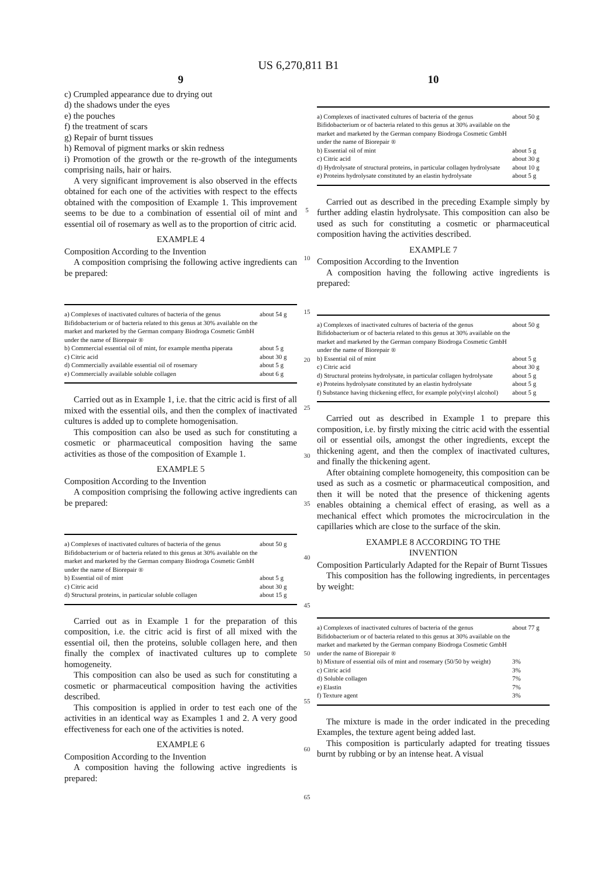US 6,270,811 B1
9
c) Crumpled appearance due to drying out
d) the shadows under the eyes
e) the pouches
f) the treatment of scars
g) Repair of burnt tissues
h) Removal of pigment marks or skin redness
i) Promotion of the growth or the re-growth of the integuments comprising nails, hair or hairs.
A very significant improvement is also observed in the effects obtained for each one of the activities with respect to the effects obtained with the composition of Example 1. This improvement seems to be due to a combination of essential oil of mint and essential oil of rosemary as well as to the proportion of citric acid.
EXAMPLE 4
Composition According to the Invention
A composition comprising the following active ingredients can be prepared:
| a) Complexes of inactivated cultures of bacteria of the genus Bifidobacterium or of bacteria related to this genus at 30% available on the market and marketed by the German company Biodroga Cosmetic GmbH under the name of Biorepair ® | about 54 g |
| b) Commercial essential oil of mint, for example mentha piperata | about 5 g |
| c) Citric acid | about 30 g |
| d) Commercially available essential oil of rosemary | about 5 g |
| e) Commercially available soluble collagen | about 6 g |
Carried out as in Example 1, i.e. that the citric acid is first of all mixed with the essential oils, and then the complex of inactivated cultures is added up to complete homogenisation.
This composition can also be used as such for constituting a cosmetic or pharmaceutical composition having the same activities as those of the composition of Example 1.
EXAMPLE 5
Composition According to the Invention
A composition comprising the following active ingredients can be prepared:
| a) Complexes of inactivated cultures of bacteria of the genus Bifidobacterium or of bacteria related to this genus at 30% available on the market and marketed by the German company Biodroga Cosmetic GmbH under the name of Biorepair ® | about 50 g |
| b) Essential oil of mint | about 5 g |
| c) Citric acid | about 30 g |
| d) Structural proteins, in particular soluble collagen | about 15 g |
Carried out as in Example 1 for the preparation of this composition, i.e. the citric acid is first of all mixed with the essential oil, then the proteins, soluble collagen here, and then finally the complex of inactivated cultures up to complete homogeneity.
This composition can also be used as such for constituting a cosmetic or pharmaceutical composition having the activities described.
This composition is applied in order to test each one of the activities in an identical way as Examples 1 and 2. A very good effectiveness for each one of the activities is noted.
EXAMPLE 6
Composition According to the Invention
A composition having the following active ingredients is prepared:
5
10
15
20
25
30
35
40
45
50
55
60
65
10
| a) Complexes of inactivated cultures of bacteria of the genus Bifidobacterium or of bacteria related to this genus at 30% available on the market and marketed by the German company Biodroga Cosmetic GmbH under the name of Biorepair ® | about 50 g |
| b) Essential oil of mint | about 5 g |
| c) Citric acid | about 30 g |
| d) Hydrolysate of structural proteins, in particular collagen hydrolysate | about 10 g |
| e) Proteins hydrolysate constituted by an elastin hydrolysate | about 5 g |
Carried out as described in the preceding Example simply by further adding elastin hydrolysate. This composition can also be used as such for constituting a cosmetic or pharmaceutical composition having the activities described.
EXAMPLE 7
Composition According to the Invention
A composition having the following active ingredients is prepared:
| a) Complexes of inactivated cultures of bacteria of the genus Bifidobacterium or of bacteria related to this genus at 30% available on the market and marketed by the German company Biodroga Cosmetic GmbH under the name of Biorepair ® | about 50 g |
| b) Essential oil of mint | about 5 g |
| c) Citric acid | about 30 g |
| d) Structural proteins hydrolysate, in particular collagen hydrolysate | about 5 g |
| e) Proteins hydrolysate constituted by an elastin hydrolysate | about 5 g |
| f) Substance having thickening effect, for example poly(vinyl alcohol) | about 5 g |
Carried out as described in Example 1 to prepare this composition, i.e. by firstly mixing the citric acid with the essential oil or essential oils, amongst the other ingredients, except the thickening agent, and then the complex of inactivated cultures, and finally the thickening agent.
After obtaining complete homogeneity, this composition can be used as such as a cosmetic or pharmaceutical composition, and then it will be noted that the presence of thickening agents enables obtaining a chemical effect of erasing, as well as a mechanical effect which promotes the microcirculation in the capillaries which are close to the surface of the skin.
EXAMPLE 8 ACCORDING TO THE
INVENTION
Composition Particularly Adapted for the Repair of Burnt Tissues
This composition has the following ingredients, in percentages by weight:
| a) Complexes of inactivated cultures of bacteria of the genus Bifidobacterium or of bacteria related to this genus at 30% available on the market and marketed by the German company Biodroga Cosmetic GmbH under the name of Biorepair ® | about 77 g |
| b) Mixture of essential oils of mint and rosemary (50/50 by weight) | 3% |
| c) Citric acid | 3% |
| d) Soluble collagen | 7% |
| e) Elastin | 7% |
| f) Texture agent | 3% |
The mixture is made in the order indicated in the preceding Examples, the texture agent being added last.
This composition is particularly adapted for treating tissues burnt by rubbing or by an intense heat. A visual